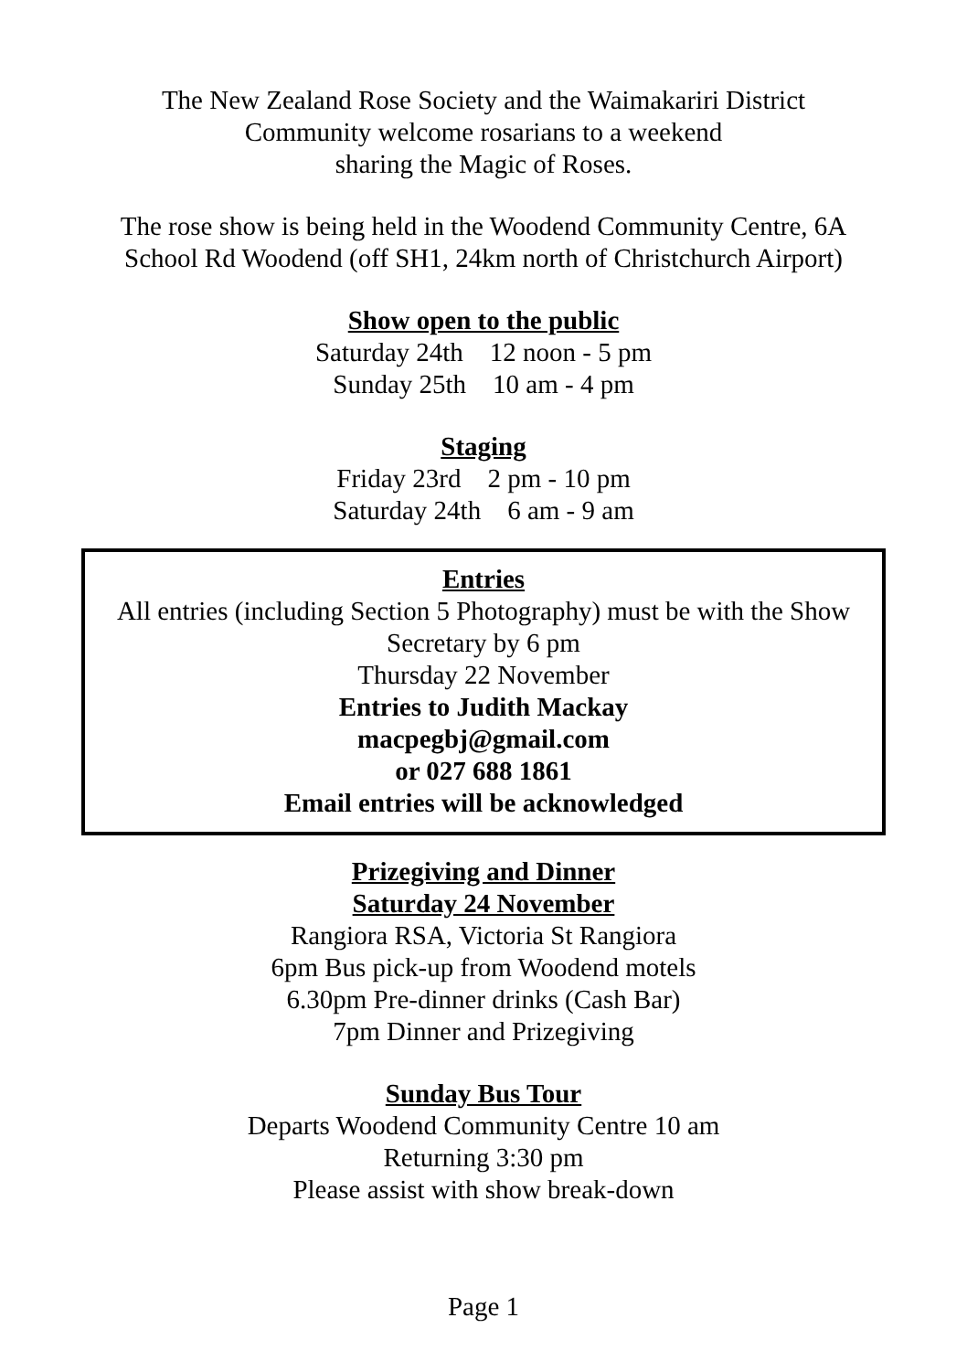The New Zealand Rose Society and the Waimakariri District
Community welcome rosarians to a weekend
sharing the Magic of Roses.
The rose show is being held in the Woodend Community Centre, 6A
School Rd Woodend (off SH1, 24km north of Christchurch Airport)
Show open to the public
Saturday 24th 12 noon - 5 pm
Sunday 25th 10 am - 4 pm
Staging
Friday 23rd 2 pm - 10 pm
Saturday 24th 6 am - 9 am
Entries
All entries (including Section 5 Photography) must be with the Show
Secretary by 6 pm
Thursday 22 November
Entries to Judith Mackay
macpegbj@gmail.com
or 027 688 1861
Email entries will be acknowledged
Prizegiving and Dinner
Saturday 24 November
Rangiora RSA, Victoria St Rangiora
6pm Bus pick-up from Woodend motels
6.30pm Pre-dinner drinks (Cash Bar)
7pm Dinner and Prizegiving
Sunday Bus Tour
Departs Woodend Community Centre 10 am
Returning 3:30 pm
Please assist with show break-down
Page 1